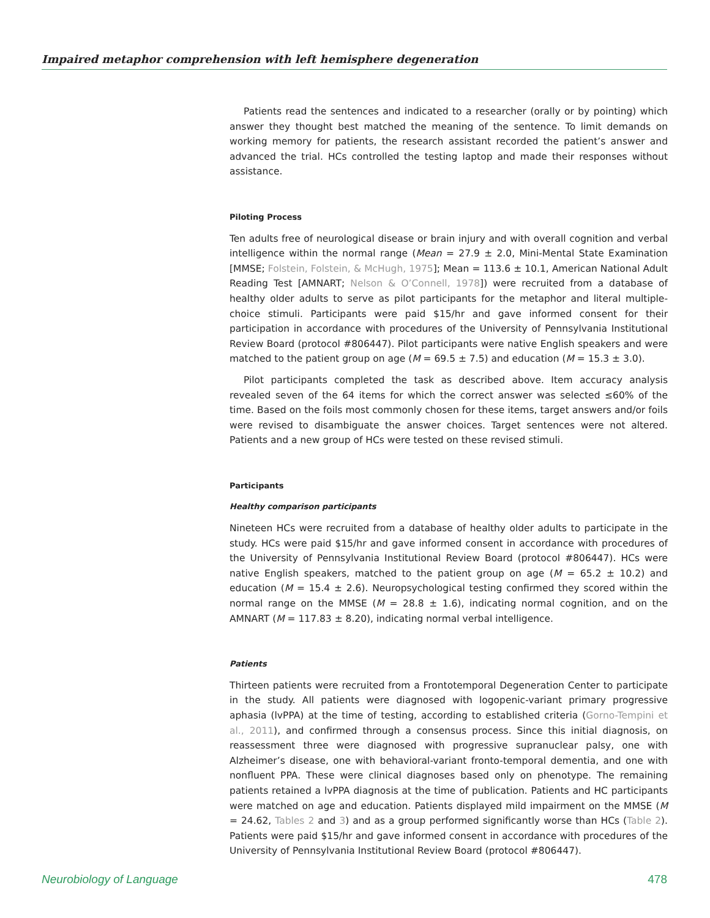Impaired metaphor comprehension with left hemisphere degeneration
Patients read the sentences and indicated to a researcher (orally or by pointing) which answer they thought best matched the meaning of the sentence. To limit demands on working memory for patients, the research assistant recorded the patient’s answer and advanced the trial. HCs controlled the testing laptop and made their responses without assistance.
Piloting Process
Ten adults free of neurological disease or brain injury and with overall cognition and verbal intelligence within the normal range (Mean = 27.9 ± 2.0, Mini-Mental State Examination [MMSE; Folstein, Folstein, & McHugh, 1975]; Mean = 113.6 ± 10.1, American National Adult Reading Test [AMNART; Nelson & O’Connell, 1978]) were recruited from a database of healthy older adults to serve as pilot participants for the metaphor and literal multiple-choice stimuli. Participants were paid $15/hr and gave informed consent for their participation in accordance with procedures of the University of Pennsylvania Institutional Review Board (protocol #806447). Pilot participants were native English speakers and were matched to the patient group on age (M = 69.5 ± 7.5) and education (M = 15.3 ± 3.0).
Pilot participants completed the task as described above. Item accuracy analysis revealed seven of the 64 items for which the correct answer was selected ≤60% of the time. Based on the foils most commonly chosen for these items, target answers and/or foils were revised to disambiguate the answer choices. Target sentences were not altered. Patients and a new group of HCs were tested on these revised stimuli.
Participants
Healthy comparison participants
Nineteen HCs were recruited from a database of healthy older adults to participate in the study. HCs were paid $15/hr and gave informed consent in accordance with procedures of the University of Pennsylvania Institutional Review Board (protocol #806447). HCs were native English speakers, matched to the patient group on age (M = 65.2 ± 10.2) and education (M = 15.4 ± 2.6). Neuropsychological testing confirmed they scored within the normal range on the MMSE (M = 28.8 ± 1.6), indicating normal cognition, and on the AMNART (M = 117.83 ± 8.20), indicating normal verbal intelligence.
Patients
Thirteen patients were recruited from a Frontotemporal Degeneration Center to participate in the study. All patients were diagnosed with logopenic-variant primary progressive aphasia (lvPPA) at the time of testing, according to established criteria (Gorno-Tempini et al., 2011), and confirmed through a consensus process. Since this initial diagnosis, on reassessment three were diagnosed with progressive supranuclear palsy, one with Alzheimer’s disease, one with behavioral-variant fronto-temporal dementia, and one with nonfluent PPA. These were clinical diagnoses based only on phenotype. The remaining patients retained a lvPPA diagnosis at the time of publication. Patients and HC participants were matched on age and education. Patients displayed mild impairment on the MMSE (M = 24.62, Tables 2 and 3) and as a group performed significantly worse than HCs (Table 2). Patients were paid $15/hr and gave informed consent in accordance with procedures of the University of Pennsylvania Institutional Review Board (protocol #806447).
Neurobiology of Language 478